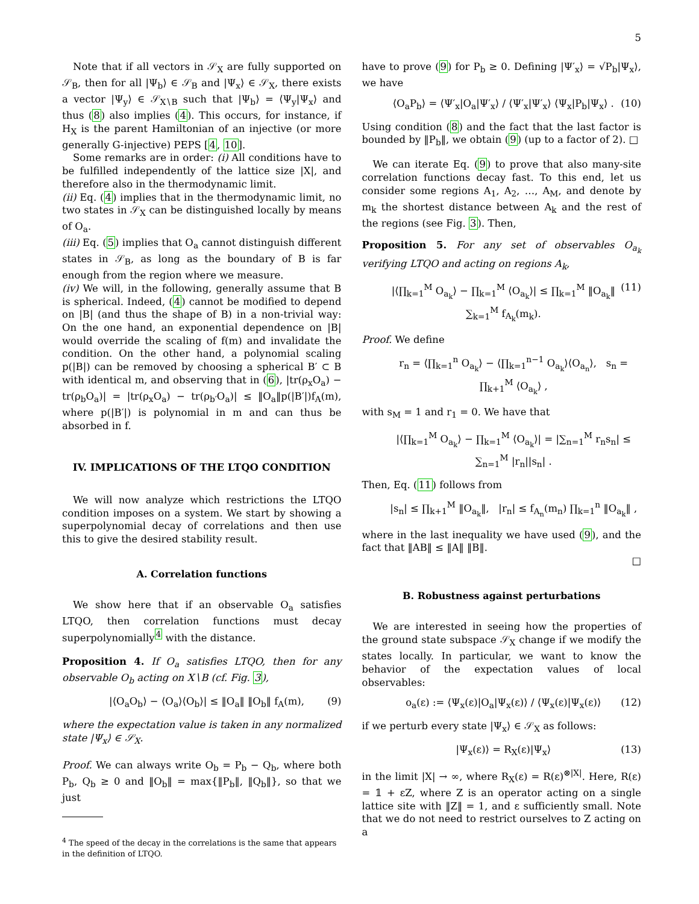5
Note that if all vectors in 𝒮<sub>X</sub> are fully supported on 𝒮<sub>B</sub>, then for all |Ψ<sub>b</sub>⟩ ∈ 𝒮<sub>B</sub> and |Ψ<sub>x</sub>⟩ ∈ 𝒮<sub>X</sub>, there exists a vector |Ψ<sub>y</sub>⟩ ∈ 𝒮<sub>X∖B</sub> such that |Ψ<sub>b</sub>⟩ = ⟨Ψ<sub>y</sub>|Ψ<sub>x</sub>⟩ and thus (8) also implies (4). This occurs, for instance, if H<sub>X</sub> is the parent Hamiltonian of an injective (or more generally G-injective) PEPS [4, 10].
Some remarks are in order: (i) All conditions have to be fulfilled independently of the lattice size |X|, and therefore also in the thermodynamic limit.
(ii) Eq. (4) implies that in the thermodynamic limit, no two states in 𝒮<sub>X</sub> can be distinguished locally by means of O<sub>a</sub>.
(iii) Eq. (5) implies that O<sub>a</sub> cannot distinguish different states in 𝒮<sub>B</sub>, as long as the boundary of B is far enough from the region where we measure.
(iv) We will, in the following, generally assume that B is spherical. Indeed, (4) cannot be modified to depend on |B| (and thus the shape of B) in a non-trivial way: On the one hand, an exponential dependence on |B| would override the scaling of f(m) and invalidate the condition. On the other hand, a polynomial scaling p(|B|) can be removed by choosing a spherical B′ ⊂ B with identical m, and observing that in (6), |tr(ρ<sub>x</sub>O<sub>a</sub>) − tr(ρ<sub>b</sub>O<sub>a</sub>)| = |tr(ρ<sub>x</sub>O<sub>a</sub>) − tr(ρ<sub>b′</sub>O<sub>a</sub>)| ≤ ‖O<sub>a</sub>‖p(|B′|)f<sub>A</sub>(m), where p(|B′|) is polynomial in m and can thus be absorbed in f.
IV. IMPLICATIONS OF THE LTQO CONDITION
We will now analyze which restrictions the LTQO condition imposes on a system. We start by showing a superpolynomial decay of correlations and then use this to give the desired stability result.
A. Correlation functions
We show here that if an observable O<sub>a</sub> satisfies LTQO, then correlation functions must decay superpolynomially<sup>4</sup> with the distance.
Proposition 4. If O<sub>a</sub> satisfies LTQO, then for any observable O<sub>b</sub> acting on X∖B (cf. Fig. 3),
|⟨O<sub>a</sub>O<sub>b</sub>⟩ − ⟨O<sub>a</sub>⟩⟨O<sub>b</sub>⟩| ≤ ‖O<sub>a</sub>‖ ‖O<sub>b</sub>‖ f<sub>A</sub>(m), (9)
where the expectation value is taken in any normalized state |Ψ<sub>x</sub>⟩ ∈ 𝒮<sub>X</sub>.
Proof. We can always write O<sub>b</sub> = P<sub>b</sub> − Q<sub>b</sub>, where both P<sub>b</sub>, Q<sub>b</sub> ≥ 0 and ‖O<sub>b</sub>‖ = max{‖P<sub>b</sub>‖, ‖Q<sub>b</sub>‖}, so that we just
<sup>4</sup> The speed of the decay in the correlations is the same that appears in the definition of LTQO.
have to prove (9) for P<sub>b</sub> ≥ 0. Defining |Ψ′<sub>x</sub>⟩ = √P<sub>b</sub>|Ψ<sub>x</sub>⟩, we have
⟨O<sub>a</sub>P<sub>b</sub>⟩ = ⟨Ψ′<sub>x</sub>|O<sub>a</sub>|Ψ′<sub>x</sub>⟩ / ⟨Ψ′<sub>x</sub>|Ψ′<sub>x</sub>⟩ ⟨Ψ<sub>x</sub>|P<sub>b</sub>|Ψ<sub>x</sub>⟩ . (10)
Using condition (8) and the fact that the last factor is bounded by ‖P<sub>b</sub>‖, we obtain (9) (up to a factor of 2). □
We can iterate Eq. (9) to prove that also many-site correlation functions decay fast. To this end, let us consider some regions A<sub>1</sub>, A<sub>2</sub>, …, A<sub>M</sub>, and denote by m<sub>k</sub> the shortest distance between A<sub>k</sub> and the rest of the regions (see Fig. 3). Then,
Proposition 5. For any set of observables O<sub>a<sub>k</sub></sub> verifying LTQO and acting on regions A<sub>k</sub>,
|⟨∏<sub>k=1</sub><sup>M</sup> O<sub>a<sub>k</sub></sub>⟩ − ∏<sub>k=1</sub><sup>M</sup> ⟨O<sub>a<sub>k</sub></sub>⟩| ≤ ∏<sub>k=1</sub><sup>M</sup> ‖O<sub>a<sub>k</sub></sub>‖ ∑<sub>k=1</sub><sup>M</sup> f<sub>A<sub>k</sub></sub>(m<sub>k</sub>). (11)
Proof. We define
r<sub>n</sub> = ⟨∏<sub>k=1</sub><sup>n</sup> O<sub>a<sub>k</sub></sub>⟩ − ⟨∏<sub>k=1</sub><sup>n−1</sup> O<sub>a<sub>k</sub></sub>⟩⟨O<sub>a<sub>n</sub></sub>⟩, s<sub>n</sub> = ∏<sub>k+1</sub><sup>M</sup> ⟨O<sub>a<sub>k</sub></sub>⟩ ,
with s<sub>M</sub> = 1 and r<sub>1</sub> = 0. We have that
|⟨∏<sub>k=1</sub><sup>M</sup> O<sub>a<sub>k</sub></sub>⟩ − ∏<sub>k=1</sub><sup>M</sup> ⟨O<sub>a<sub>k</sub></sub>⟩| = |∑<sub>n=1</sub><sup>M</sup> r<sub>n</sub>s<sub>n</sub>| ≤ ∑<sub>n=1</sub><sup>M</sup> |r<sub>n</sub>||s<sub>n</sub>| .
Then, Eq. (11) follows from
|s<sub>n</sub>| ≤ ∏<sub>k+1</sub><sup>M</sup> ‖O<sub>a<sub>k</sub></sub>‖, |r<sub>n</sub>| ≤ f<sub>A<sub>n</sub></sub>(m<sub>n</sub>) ∏<sub>k=1</sub><sup>n</sup> ‖O<sub>a<sub>k</sub></sub>‖ ,
where in the last inequality we have used (9), and the fact that ‖AB‖ ≤ ‖A‖ ‖B‖.
□
B. Robustness against perturbations
We are interested in seeing how the properties of the ground state subspace 𝒮<sub>X</sub> change if we modify the states locally. In particular, we want to know the behavior of the expectation values of local observables:
o<sub>a</sub>(ε) := ⟨Ψ<sub>x</sub>(ε)|O<sub>a</sub>|Ψ<sub>x</sub>(ε)⟩ / ⟨Ψ<sub>x</sub>(ε)|Ψ<sub>x</sub>(ε)⟩ (12)
if we perturb every state |Ψ<sub>x</sub>⟩ ∈ 𝒮<sub>X</sub> as follows:
|Ψ<sub>x</sub>(ε)⟩ = R<sub>X</sub>(ε)|Ψ<sub>x</sub>⟩ (13)
in the limit |X| → ∞, where R<sub>X</sub>(ε) = R(ε)<sup>⊗|X|</sup>. Here, R(ε) = 𝟙 + εZ, where Z is an operator acting on a single lattice site with ‖Z‖ = 1, and ε sufficiently small. Note that we do not need to restrict ourselves to Z acting on a